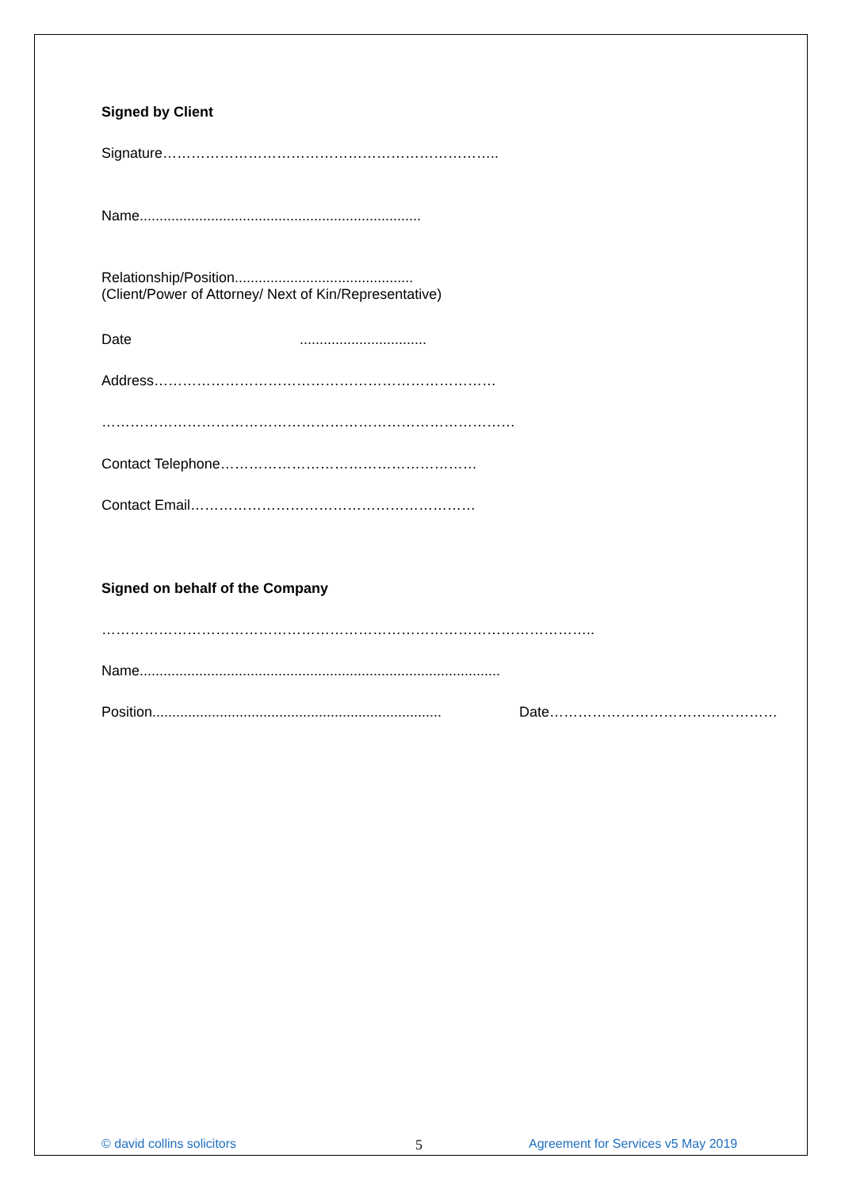Signed by Client
Signature……………………………………………………………..
Name.......................................................................
Relationship/Position.............................................
(Client/Power of Attorney/ Next of Kin/Representative)
Date ................................
Address………………………………………………………………
……………………………………………………………………………
Contact Telephone………………………………………………
Contact Email……………………………………………………
Signed on behalf of the Company
…………………………………………………………………………………………..
Name...........................................................................................
Position......................................................................... Date…………………………………………
© david collins solicitors 5
Agreement for Services v5 May 2019